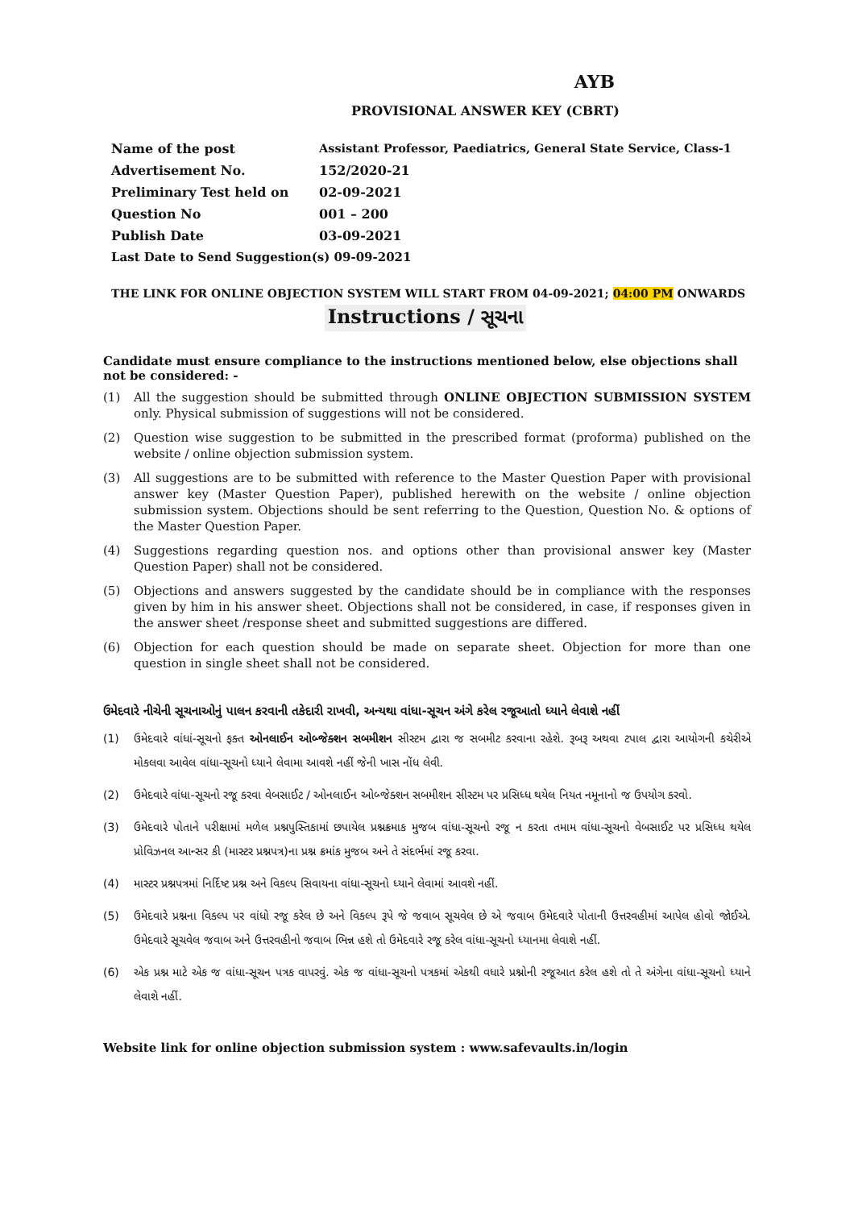AYB
PROVISIONAL ANSWER KEY (CBRT)
| Name of the post | Assistant Professor, Paediatrics, General State Service, Class-1 |
| Advertisement No. | 152/2020-21 |
| Preliminary Test held on | 02-09-2021 |
| Question No | 001 – 200 |
| Publish Date | 03-09-2021 |
| Last Date to Send Suggestion(s) 09-09-2021 | |
THE LINK FOR ONLINE OBJECTION SYSTEM WILL START FROM 04-09-2021; 04:00 PM ONWARDS
Instructions / સૂચના
Candidate must ensure compliance to the instructions mentioned below, else objections shall not be considered: -
(1) All the suggestion should be submitted through ONLINE OBJECTION SUBMISSION SYSTEM only. Physical submission of suggestions will not be considered.
(2) Question wise suggestion to be submitted in the prescribed format (proforma) published on the website / online objection submission system.
(3) All suggestions are to be submitted with reference to the Master Question Paper with provisional answer key (Master Question Paper), published herewith on the website / online objection submission system. Objections should be sent referring to the Question, Question No. & options of the Master Question Paper.
(4) Suggestions regarding question nos. and options other than provisional answer key (Master Question Paper) shall not be considered.
(5) Objections and answers suggested by the candidate should be in compliance with the responses given by him in his answer sheet. Objections shall not be considered, in case, if responses given in the answer sheet /response sheet and submitted suggestions are differed.
(6) Objection for each question should be made on separate sheet. Objection for more than one question in single sheet shall not be considered.
ઉમેદવારે નીચેની સૂચનાઓનું પાલન કરવાની તકેદારી રાખવી, અન્યથા વાંધા-સૂચન અંગે કરેલ રજૂઆતો ધ્યાને લેવાશે નહીં
(1) ઉમેદવારે વાંધાં-સૂચનો ફક્ત ઓનલાઈન ઓબ્જેક્શન સબમીશન સીસ્ટમ દ્વારા જ સબમીટ કરવાના રહેશે. રૂબરૂ અથવા ટપાલ દ્વારા આયોગની કચેરીએ મોકલવા આવેલ વાંધા-સૂચનો ધ્યાને લેવામા આવશે નહીં જેની ખાસ નોંધ લેવી.
(2) ઉમેદવારે વાંધા-સૂચનો રજૂ કરવા વેબસાઈટ / ઓનલાઈન ઓબ્જેક્શન સબમીશન સીસ્ટમ પર પ્રસિધ્ધ થયેલ નિયત નમૂનાનો જ ઉપયોગ કરવો.
(3) ઉમેદવારે પોતાને પરીક્ષામાં મળેલ પ્રશ્નપુસ્તિકામાં છપાયેલ પ્રશ્નક્રમાક મુજબ વાંધા-સૂચનો રજૂ ન કરતા તમામ વાંધા-સૂચનો વેબસાઈટ પર પ્રસિધ્ધ થયેલ પ્રોવિઝનલ આન્સર કી (માસ્ટર પ્રશ્નપત્ર)ના પ્રશ્ન ક્રમાંક મુજબ અને તે સંદર્ભમાં રજૂ કરવા.
(4) માસ્ટર પ્રશ્નપત્રમાં નિર્દિષ્ટ પ્રશ્ન અને વિકલ્પ સિવાયના વાંધા-સૂચનો ધ્યાને લેવામાં આવશે નહીં.
(5) ઉમેદવારે પ્રશ્નના વિકલ્પ પર વાંધો રજૂ કરેલ છે અને વિકલ્પ રૂપે જે જવાબ સૂચવેલ છે એ જવાબ ઉમેદવારે પોતાની ઉત્તરવહીમાં આપેલ હોવો જોઈએ. ઉમેદવારે સૂચવેલ જવાબ અને ઉત્તરવહીનો જવાબ ભિન્ન હશે તો ઉમેદવારે રજૂ કરેલ વાંધા-સૂચનો ધ્યાનમા લેવાશે નહીં.
(6) એક પ્રશ્ન માટે એક જ વાંધા-સૂચન પત્રક વાપરવું. એક જ વાંધા-સૂચનો પત્રકમાં એકથી વધારે પ્રશ્નોની રજૂઆત કરેલ હશે તો તે અંગેના વાંધા-સૂચનો ધ્યાને લેવાશે નહીં.
Website link for online objection submission system : www.safevaults.in/login